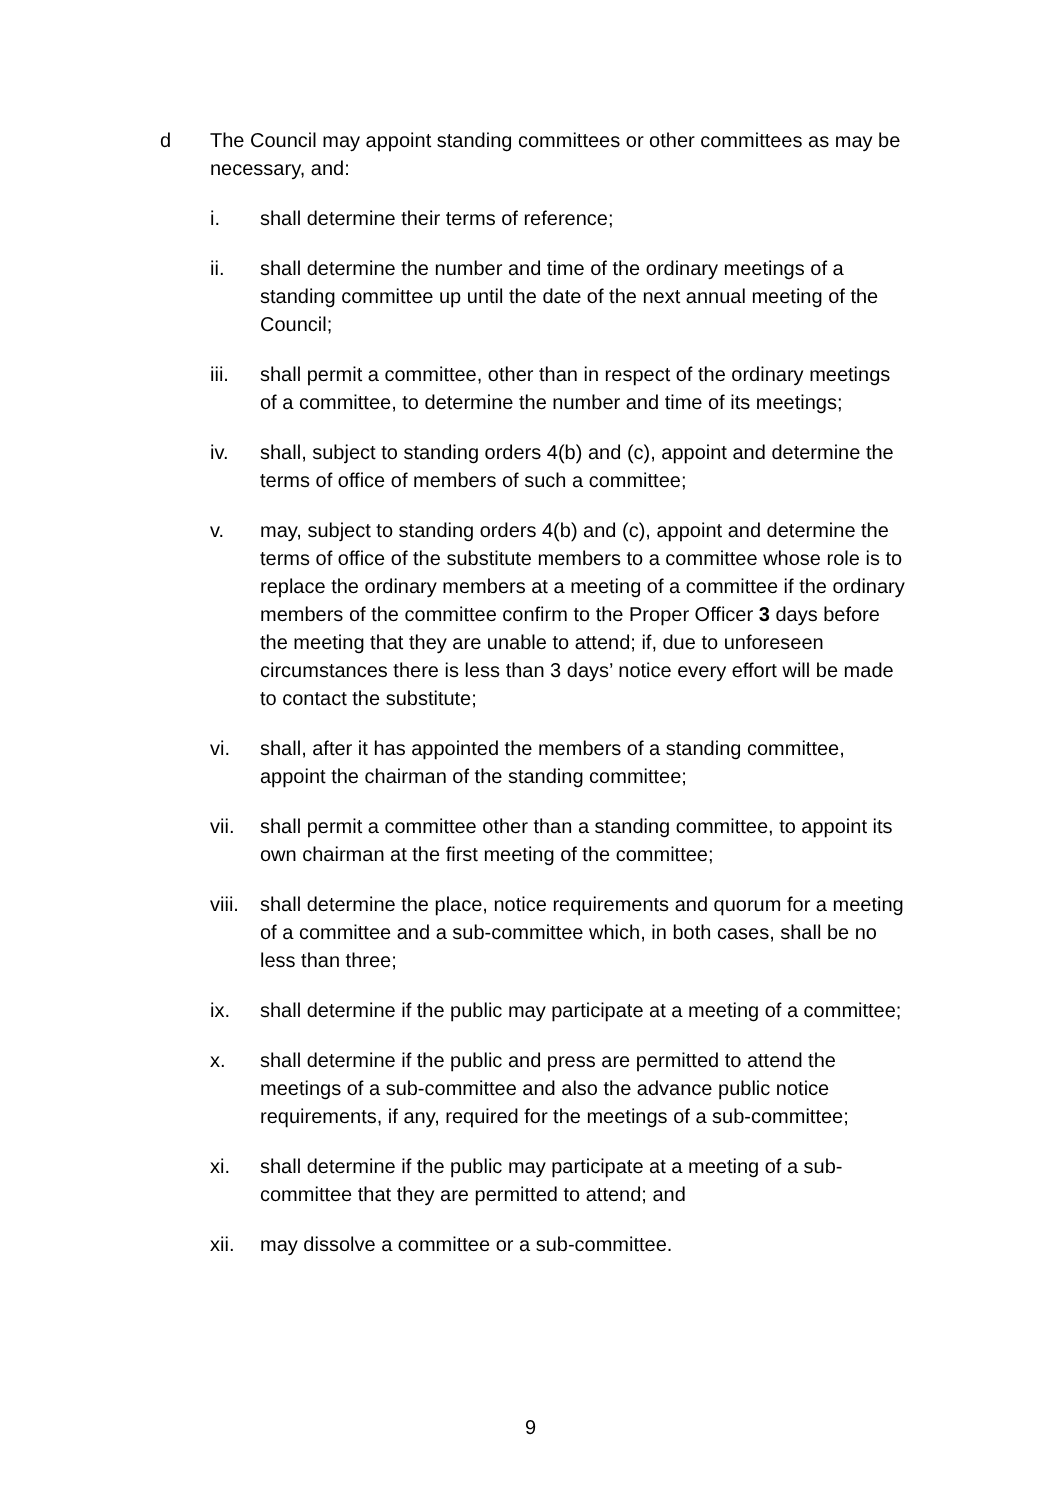d The Council may appoint standing committees or other committees as may be necessary, and:
i. shall determine their terms of reference;
ii. shall determine the number and time of the ordinary meetings of a standing committee up until the date of the next annual meeting of the Council;
iii. shall permit a committee, other than in respect of the ordinary meetings of a committee, to determine the number and time of its meetings;
iv. shall, subject to standing orders 4(b) and (c), appoint and determine the terms of office of members of such a committee;
v. may, subject to standing orders 4(b) and (c), appoint and determine the terms of office of the substitute members to a committee whose role is to replace the ordinary members at a meeting of a committee if the ordinary members of the committee confirm to the Proper Officer 3 days before the meeting that they are unable to attend; if, due to unforeseen circumstances there is less than 3 days’ notice every effort will be made to contact the substitute;
vi. shall, after it has appointed the members of a standing committee, appoint the chairman of the standing committee;
vii. shall permit a committee other than a standing committee, to appoint its own chairman at the first meeting of the committee;
viii.
shall determine the place, notice requirements and quorum for a meeting of a committee and a sub-committee which, in both cases, shall be no less than three;
ix. shall determine if the public may participate at a meeting of a committee;
x. shall determine if the public and press are permitted to attend the meetings of a sub-committee and also the advance public notice requirements, if any, required for the meetings of a sub-committee;
xi. shall determine if the public may participate at a meeting of a sub-committee that they are permitted to attend; and
xii. may dissolve a committee or a sub-committee.
9